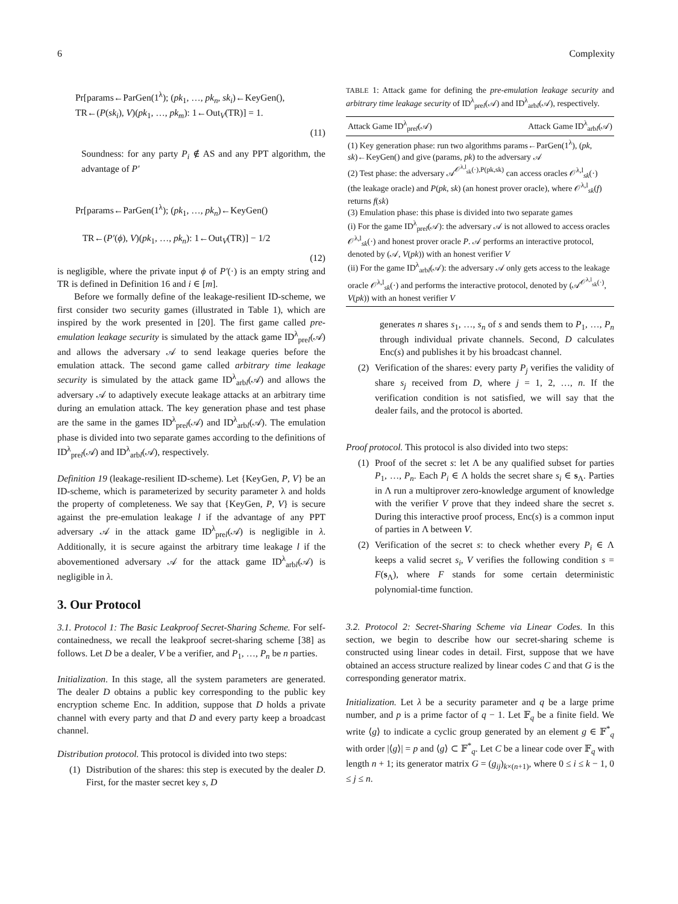6 Complexity
Pr[params←ParGen(1<sup>λ</sup>); (pk<sub>1</sub>, …, pk<sub>n</sub>, sk<sub>i</sub>)←KeyGen(),
TR←(P(sk<sub>i</sub>), V)(pk<sub>1</sub>, …, pk<sub>m</sub>): 1←Out<sub>V</sub>(TR)] = 1.
(11)
Soundness: for any party P<sub>i</sub> ∉ AS and any PPT algorithm, the advantage of P′
Pr[params←ParGen(1<sup>λ</sup>); (pk<sub>1</sub>, …, pk<sub>n</sub>)←KeyGen()
TR←(P′(ϕ), V)(pk<sub>1</sub>, …, pk<sub>n</sub>): 1←Out<sub>V</sub>(TR)] − 1/2
(12)
is negligible, where the private input ϕ of P′(·) is an empty string and TR is defined in Definition 16 and i ∈ [m].
Before we formally define of the leakage-resilient ID-scheme, we first consider two security games (illustrated in Table 1), which are inspired by the work presented in [20]. The first game called pre-emulation leakage security is simulated by the attack game ID<sup>λ</sup><sub>prel</sub>(𝒜) and allows the adversary 𝒜 to send leakage queries before the emulation attack. The second game called arbitrary time leakage security is simulated by the attack game ID<sup>λ</sup><sub>arbl</sub>(𝒜) and allows the adversary 𝒜 to adaptively execute leakage attacks at an arbitrary time during an emulation attack. The key generation phase and test phase are the same in the games ID<sup>λ</sup><sub>prel</sub>(𝒜) and ID<sup>λ</sup><sub>arbl</sub>(𝒜). The emulation phase is divided into two separate games according to the definitions of ID<sup>λ</sup><sub>prel</sub>(𝒜) and ID<sup>λ</sup><sub>arbl</sub>(𝒜), respectively.
Definition 19 (leakage-resilient ID-scheme). Let {KeyGen, P, V} be an ID-scheme, which is parameterized by security parameter λ and holds the property of completeness. We say that {KeyGen, P, V} is secure against the pre-emulation leakage l if the advantage of any PPT adversary 𝒜 in the attack game ID<sup>λ</sup><sub>prel</sub>(𝒜) is negligible in λ. Additionally, it is secure against the arbitrary time leakage l if the abovementioned adversary 𝒜 for the attack game ID<sup>λ</sup><sub>arbl</sub>(𝒜) is negligible in λ.
3. Our Protocol
3.1. Protocol 1: The Basic Leakproof Secret-Sharing Scheme. For self-containedness, we recall the leakproof secret-sharing scheme [38] as follows. Let D be a dealer, V be a verifier, and P<sub>1</sub>, …, P<sub>n</sub> be n parties.
Initialization. In this stage, all the system parameters are generated. The dealer D obtains a public key corresponding to the public key encryption scheme Enc. In addition, suppose that D holds a private channel with every party and that D and every party keep a broadcast channel.
Distribution protocol. This protocol is divided into two steps:
(1) Distribution of the shares: this step is executed by the dealer D. First, for the master secret key s, D
TABLE 1: Attack game for defining the pre-emulation leakage security and arbitrary time leakage security of ID<sup>λ</sup><sub>prel</sub>(𝒜) and ID<sup>λ</sup><sub>arbl</sub>(𝒜), respectively.
| Attack Game ID<sup>λ</sup><sub>prel</sub>(𝒜) | Attack Game ID<sup>λ</sup><sub>arbl</sub>(𝒜) |
| --- | --- |
| (1) Key generation phase: run two algorithms params←ParGen(1<sup>λ</sup>), ( pk , sk )←KeyGen() and give (params, pk ) to the adversary 𝒜 (2) Test phase: the adversary 𝒜<sup>𝒪<sup>λ,l</sup><sub>sk</sub>(·),P(pk,sk)</sup> can access oracles 𝒪<sup>λ,l</sup><sub>sk</sub>(·) (the leakage oracle) and P ( pk , sk ) (an honest prover oracle), where 𝒪<sup>λ,l</sup><sub>sk</sub>( f ) returns f ( sk ) (3) Emulation phase: this phase is divided into two separate games (i) For the game ID<sup>λ</sup><sub>prel</sub>(𝒜): the adversary 𝒜 is not allowed to access oracles 𝒪<sup>λ,l</sup><sub>sk</sub>(·) and honest prover oracle P . 𝒜 performs an interactive protocol, denoted by (𝒜, V ( pk )) with an honest verifier V (ii) For the game ID<sup>λ</sup><sub>arbl</sub>(𝒜): the adversary 𝒜 only gets access to the leakage oracle 𝒪<sup>λ,l</sup><sub>sk</sub>(·) and performs the interactive protocol, denoted by (𝒜<sup>𝒪<sup>λ,l</sup><sub>sk</sub>(·)</sup>, V ( pk )) with an honest verifier V | |
generates n shares s<sub>1</sub>, …, s<sub>n</sub> of s and sends them to P<sub>1</sub>, …, P<sub>n</sub> through individual private channels. Second, D calculates Enc(s) and publishes it by his broadcast channel.
(2) Verification of the shares: every party P<sub>j</sub> verifies the validity of share s<sub>j</sub> received from D, where j = 1, 2, …, n. If the verification condition is not satisfied, we will say that the dealer fails, and the protocol is aborted.
Proof protocol. This protocol is also divided into two steps:
(1) Proof of the secret s: let Λ be any qualified subset for parties P<sub>1</sub>, …, P<sub>n</sub>. Each P<sub>i</sub> ∈ Λ holds the secret share s<sub>i</sub> ∈ s<sub>Λ</sub>. Parties in Λ run a multiprover zero-knowledge argument of knowledge with the verifier V prove that they indeed share the secret s. During this interactive proof process, Enc(s) is a common input of parties in Λ between V.
(2) Verification of the secret s: to check whether every P<sub>i</sub> ∈ Λ keeps a valid secret s<sub>i</sub>, V verifies the following condition s = F(s<sub>Λ</sub>), where F stands for some certain deterministic polynomial-time function.
3.2. Protocol 2: Secret-Sharing Scheme via Linear Codes. In this section, we begin to describe how our secret-sharing scheme is constructed using linear codes in detail. First, suppose that we have obtained an access structure realized by linear codes C and that G is the corresponding generator matrix.
Initialization. Let λ be a security parameter and q be a large prime number, and p is a prime factor of q − 1. Let 𝔽<sub>q</sub> be a finite field. We write ⟨g⟩ to indicate a cyclic group generated by an element g ∈ 𝔽<sup>*</sup><sub>q</sub> with order |⟨g⟩| = p and ⟨g⟩ ⊂ 𝔽<sup>*</sup><sub>q</sub>. Let C be a linear code over 𝔽<sub>q</sub> with length n + 1; its generator matrix G = (g<sub>ij</sub>)<sub>k×(n+1)</sub>, where 0 ≤ i ≤ k − 1, 0 ≤ j ≤ n.